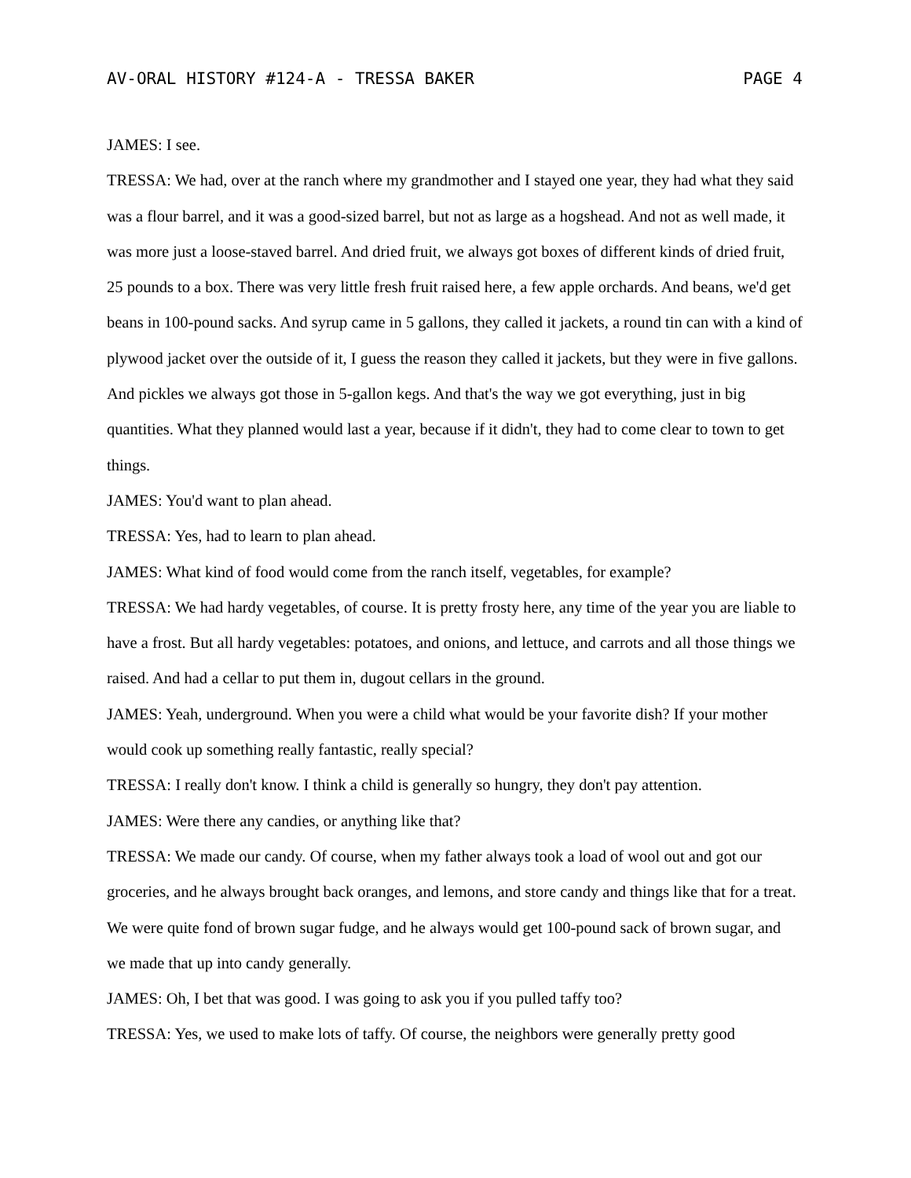AV-ORAL HISTORY #124-A - TRESSA BAKER PAGE 4
JAMES: I see.
TRESSA: We had, over at the ranch where my grandmother and I stayed one year, they had what they said was a flour barrel, and it was a good-sized barrel, but not as large as a hogshead. And not as well made, it was more just a loose-staved barrel. And dried fruit, we always got boxes of different kinds of dried fruit, 25 pounds to a box. There was very little fresh fruit raised here, a few apple orchards. And beans, we'd get beans in 100-pound sacks. And syrup came in 5 gallons, they called it jackets, a round tin can with a kind of plywood jacket over the outside of it, I guess the reason they called it jackets, but they were in five gallons. And pickles we always got those in 5-gallon kegs. And that's the way we got everything, just in big quantities. What they planned would last a year, because if it didn't, they had to come clear to town to get things.
JAMES: You'd want to plan ahead.
TRESSA: Yes, had to learn to plan ahead.
JAMES: What kind of food would come from the ranch itself, vegetables, for example?
TRESSA: We had hardy vegetables, of course. It is pretty frosty here, any time of the year you are liable to have a frost. But all hardy vegetables: potatoes, and onions, and lettuce, and carrots and all those things we raised. And had a cellar to put them in, dugout cellars in the ground.
JAMES: Yeah, underground. When you were a child what would be your favorite dish? If your mother would cook up something really fantastic, really special?
TRESSA: I really don't know. I think a child is generally so hungry, they don't pay attention.
JAMES: Were there any candies, or anything like that?
TRESSA: We made our candy. Of course, when my father always took a load of wool out and got our groceries, and he always brought back oranges, and lemons, and store candy and things like that for a treat. We were quite fond of brown sugar fudge, and he always would get 100-pound sack of brown sugar, and we made that up into candy generally.
JAMES: Oh, I bet that was good. I was going to ask you if you pulled taffy too?
TRESSA: Yes, we used to make lots of taffy. Of course, the neighbors were generally pretty good